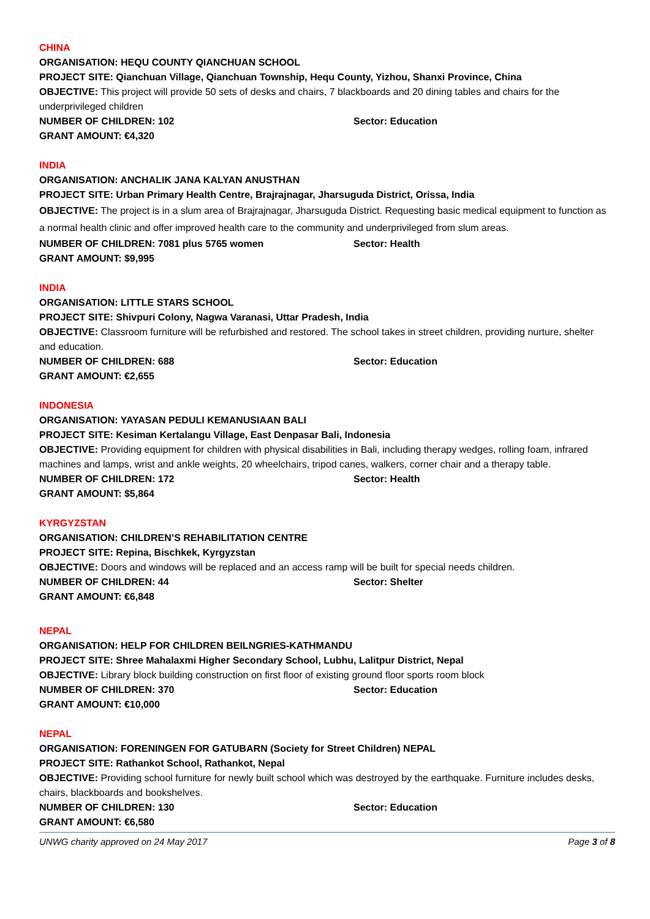CHINA
ORGANISATION: HEQU COUNTY QIANCHUAN SCHOOL
PROJECT SITE: Qianchuan Village, Qianchuan Township, Hequ County, Yizhou, Shanxi Province, China
OBJECTIVE: This project will provide 50 sets of desks and chairs, 7 blackboards and 20 dining tables and chairs for the underprivileged children
NUMBER OF CHILDREN: 102 Sector: Education
GRANT AMOUNT: €4,320
INDIA
ORGANISATION: ANCHALIK JANA KALYAN ANUSTHAN
PROJECT SITE: Urban Primary Health Centre, Brajrajnagar, Jharsuguda District, Orissa, India
OBJECTIVE: The project is in a slum area of Brajrajnagar, Jharsuguda District. Requesting basic medical equipment to function as a normal health clinic and offer improved health care to the community and underprivileged from slum areas.
NUMBER OF CHILDREN: 7081 plus 5765 women Sector: Health
GRANT AMOUNT: $9,995
INDIA
ORGANISATION: LITTLE STARS SCHOOL
PROJECT SITE: Shivpuri Colony, Nagwa Varanasi, Uttar Pradesh, India
OBJECTIVE: Classroom furniture will be refurbished and restored. The school takes in street children, providing nurture, shelter and education.
NUMBER OF CHILDREN: 688 Sector: Education
GRANT AMOUNT: €2,655
INDONESIA
ORGANISATION: YAYASAN PEDULI KEMANUSIAAN BALI
PROJECT SITE: Kesiman Kertalangu Village, East Denpasar Bali, Indonesia
OBJECTIVE: Providing equipment for children with physical disabilities in Bali, including therapy wedges, rolling foam, infrared machines and lamps, wrist and ankle weights, 20 wheelchairs, tripod canes, walkers, corner chair and a therapy table.
NUMBER OF CHILDREN: 172 Sector: Health
GRANT AMOUNT: $5,864
KYRGYZSTAN
ORGANISATION: CHILDREN’S REHABILITATION CENTRE
PROJECT SITE: Repina, Bischkek, Kyrgyzstan
OBJECTIVE: Doors and windows will be replaced and an access ramp will be built for special needs children.
NUMBER OF CHILDREN: 44 Sector: Shelter
GRANT AMOUNT: €6,848
NEPAL
ORGANISATION: HELP FOR CHILDREN BEILNGRIES-KATHMANDU
PROJECT SITE: Shree Mahalaxmi Higher Secondary School, Lubhu, Lalitpur District, Nepal
OBJECTIVE: Library block building construction on first floor of existing ground floor sports room block
NUMBER OF CHILDREN: 370 Sector: Education
GRANT AMOUNT: €10,000
NEPAL
ORGANISATION: FORENINGEN FOR GATUBARN (Society for Street Children) NEPAL
PROJECT SITE: Rathankot School, Rathankot, Nepal
OBJECTIVE: Providing school furniture for newly built school which was destroyed by the earthquake. Furniture includes desks, chairs, blackboards and bookshelves.
NUMBER OF CHILDREN: 130 Sector: Education
GRANT AMOUNT: €6,580
UNWG charity approved on 24 May 2017 Page 3 of 8